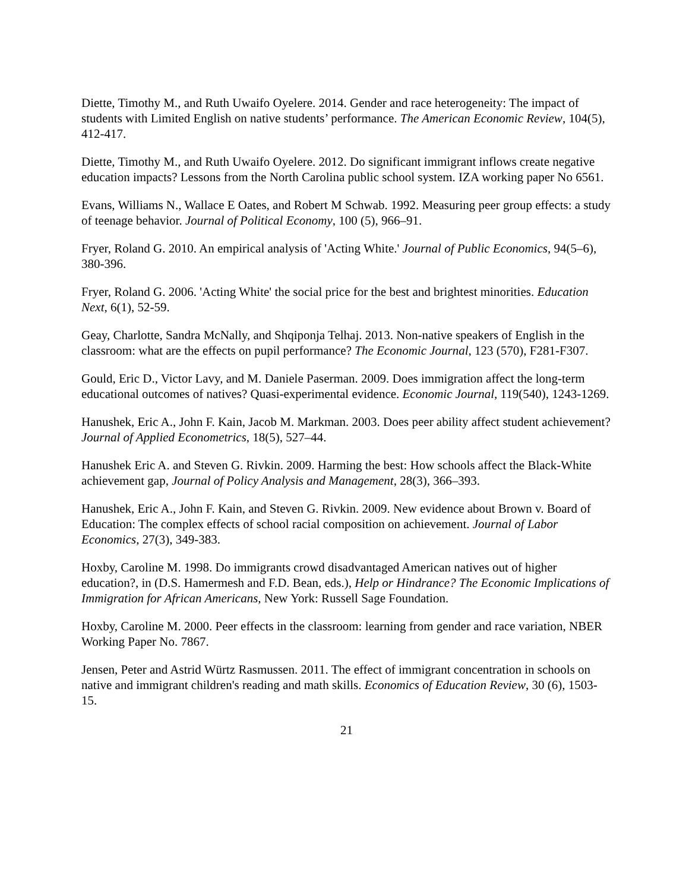Diette, Timothy M., and Ruth Uwaifo Oyelere. 2014. Gender and race heterogeneity: The impact of students with Limited English on native students’ performance. The American Economic Review, 104(5), 412-417.
Diette, Timothy M., and Ruth Uwaifo Oyelere. 2012. Do significant immigrant inflows create negative education impacts? Lessons from the North Carolina public school system. IZA working paper No 6561.
Evans, Williams N., Wallace E Oates, and Robert M Schwab. 1992. Measuring peer group effects: a study of teenage behavior. Journal of Political Economy, 100 (5), 966–91.
Fryer, Roland G. 2010. An empirical analysis of 'Acting White.' Journal of Public Economics, 94(5–6), 380-396.
Fryer, Roland G. 2006. 'Acting White' the social price for the best and brightest minorities. Education Next, 6(1), 52-59.
Geay, Charlotte, Sandra McNally, and Shqiponja Telhaj. 2013. Non-native speakers of English in the classroom: what are the effects on pupil performance? The Economic Journal, 123 (570), F281-F307.
Gould, Eric D., Victor Lavy, and M. Daniele Paserman. 2009. Does immigration affect the long-term educational outcomes of natives? Quasi-experimental evidence. Economic Journal, 119(540), 1243-1269.
Hanushek, Eric A., John F. Kain, Jacob M. Markman. 2003. Does peer ability affect student achievement? Journal of Applied Econometrics, 18(5), 527–44.
Hanushek Eric A. and Steven G. Rivkin. 2009. Harming the best: How schools affect the Black-White achievement gap, Journal of Policy Analysis and Management, 28(3), 366–393.
Hanushek, Eric A., John F. Kain, and Steven G. Rivkin. 2009. New evidence about Brown v. Board of Education: The complex effects of school racial composition on achievement. Journal of Labor Economics, 27(3), 349-383.
Hoxby, Caroline M. 1998. Do immigrants crowd disadvantaged American natives out of higher education?, in (D.S. Hamermesh and F.D. Bean, eds.), Help or Hindrance? The Economic Implications of Immigration for African Americans, New York: Russell Sage Foundation.
Hoxby, Caroline M. 2000. Peer effects in the classroom: learning from gender and race variation, NBER Working Paper No. 7867.
Jensen, Peter and Astrid Würtz Rasmussen. 2011. The effect of immigrant concentration in schools on native and immigrant children's reading and math skills. Economics of Education Review, 30 (6), 1503-15.
21